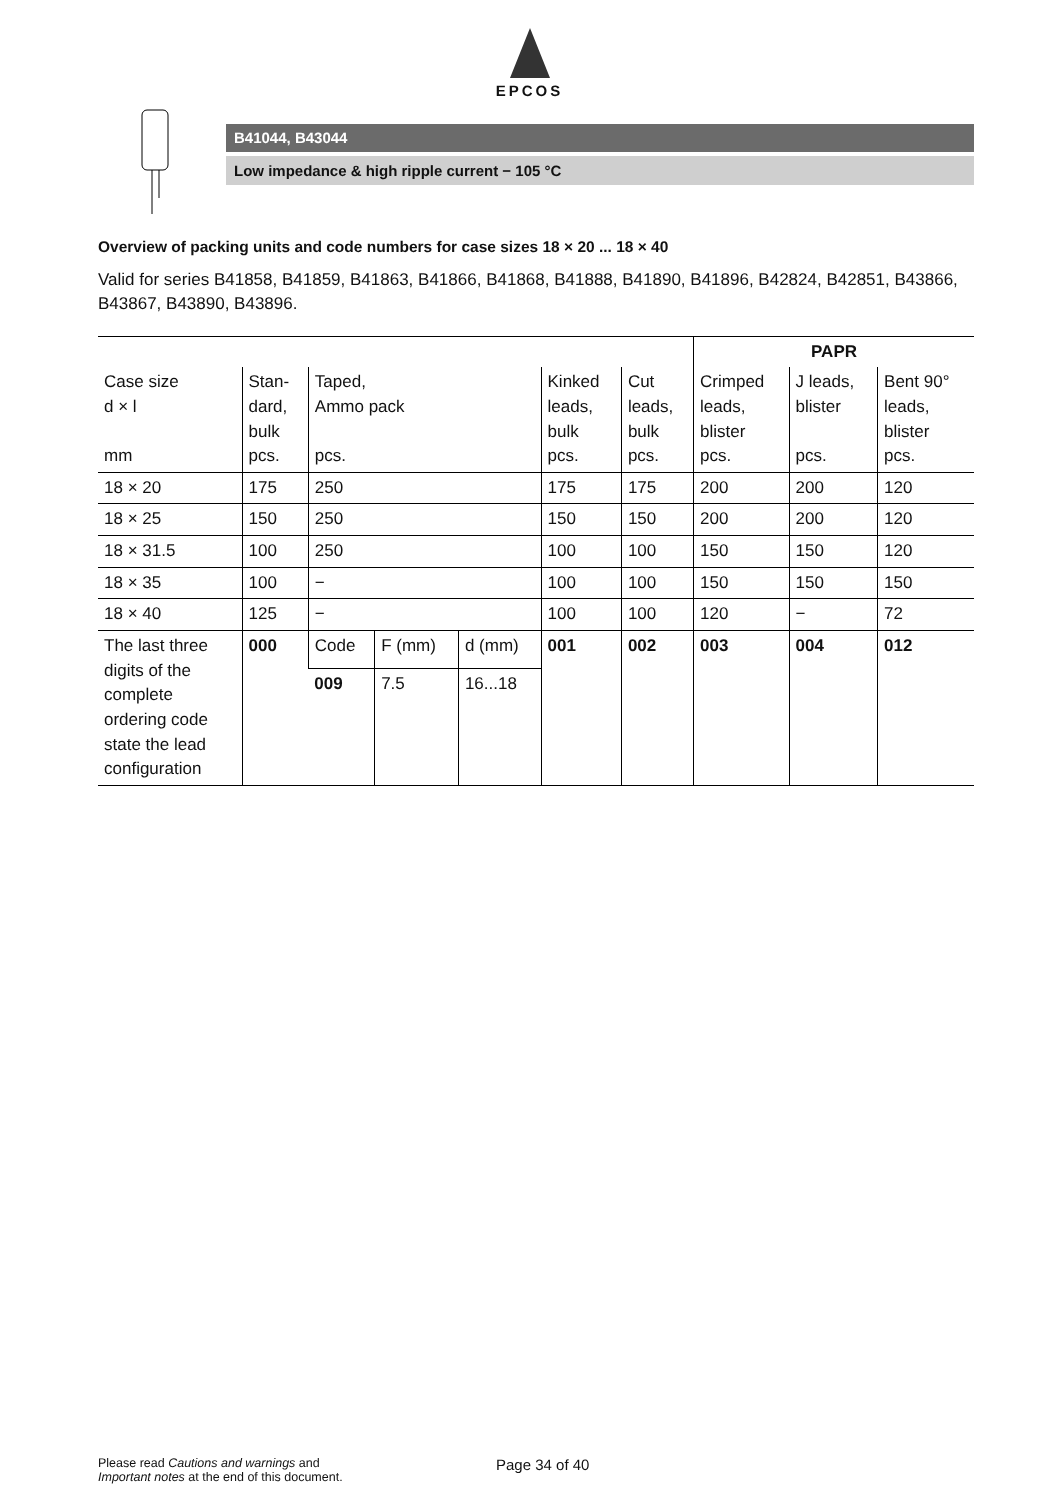EPCOS
B41044, B43044
Low impedance & high ripple current − 105 °C
Overview of packing units and code numbers for case sizes 18 × 20 ... 18 × 40
Valid for series B41858, B41859, B41863, B41866, B41868, B41888, B41890, B41896, B42824, B42851, B43866, B43867, B43890, B43896.
| | | | | | | | PAPR | | |
| --- | --- | --- | --- | --- | --- | --- | --- | --- | --- |
| Case size d × l mm | Stan- dard, bulk pcs. | Taped, Ammo pack pcs. | | | Kinked leads, bulk pcs. | Cut leads, bulk pcs. | Crimped leads, blister pcs. | J leads, blister pcs. | Bent 90° leads, blister pcs. |
| 18 × 20 | 175 | 250 | | | 175 | 175 | 200 | 200 | 120 |
| 18 × 25 | 150 | 250 | | | 150 | 150 | 200 | 200 | 120 |
| 18 × 31.5 | 100 | 250 | | | 100 | 100 | 150 | 150 | 120 |
| 18 × 35 | 100 | − | | | 100 | 100 | 150 | 150 | 150 |
| 18 × 40 | 125 | − | | | 100 | 100 | 120 | − | 72 |
| The last three digits of the complete ordering code state the lead configuration | 000 | Code | F (mm) | d (mm) | 001 | 002 | 003 | 004 | 012 |
| | | 009 | 7.5 | 16...18 | | | | | |
Please read Cautions and warnings and
Important notes at the end of this document.
Page 34 of 40